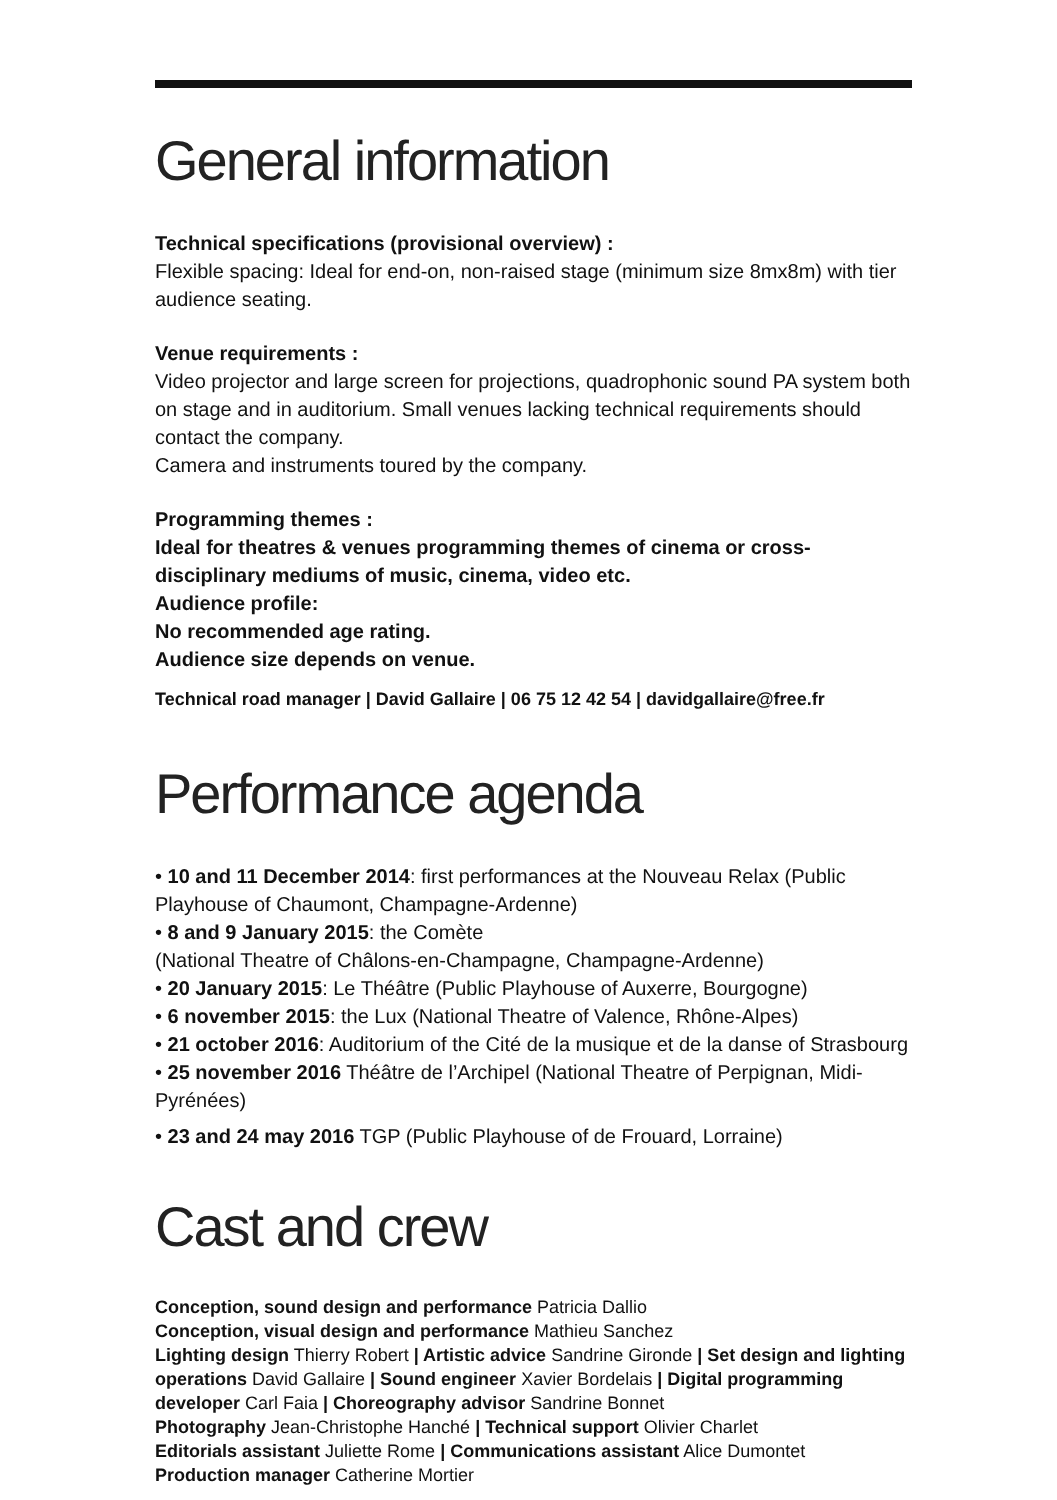General information
Technical specifications (provisional overview) :
Flexible spacing: Ideal for end-on, non-raised stage (minimum size 8mx8m) with tier audience seating.
Venue requirements :
Video projector and large screen for projections, quadrophonic sound PA system both on stage and in auditorium. Small venues lacking technical requirements should contact the company.
Camera and instruments toured by the company.
Programming themes :
Ideal for theatres & venues programming themes of cinema or cross-disciplinary mediums of music, cinema, video etc.
Audience profile:
No recommended age rating.
Audience size depends on venue.
Technical road manager | David Gallaire | 06 75 12 42 54 | davidgallaire@free.fr
Performance agenda
• 10 and 11 December 2014: first performances at the Nouveau Relax (Public Playhouse of Chaumont, Champagne-Ardenne)
• 8 and 9 January 2015: the Comète
(National Theatre of Châlons-en-Champagne, Champagne-Ardenne)
• 20 January 2015: Le Théâtre (Public Playhouse of Auxerre, Bourgogne)
• 6 november 2015: the Lux (National Theatre of Valence, Rhône-Alpes)
• 21 october 2016: Auditorium of the Cité de la musique et de la danse of Strasbourg
• 25 november 2016 Théâtre de l’Archipel (National Theatre of Perpignan, Midi-Pyrénées)
• 23 and 24 may 2016 TGP (Public Playhouse of de Frouard, Lorraine)
Cast and crew
Conception, sound design and performance Patricia Dallio
Conception, visual design and performance Mathieu Sanchez
Lighting design Thierry Robert | Artistic advice Sandrine Gironde | Set design and lighting operations David Gallaire | Sound engineer Xavier Bordelais | Digital programming developer Carl Faia | Choreography advisor Sandrine Bonnet
Photography Jean-Christophe Hanché | Technical support Olivier Charlet
Editorials assistant Juliette Rome | Communications assistant Alice Dumontet
Production manager Catherine Mortier